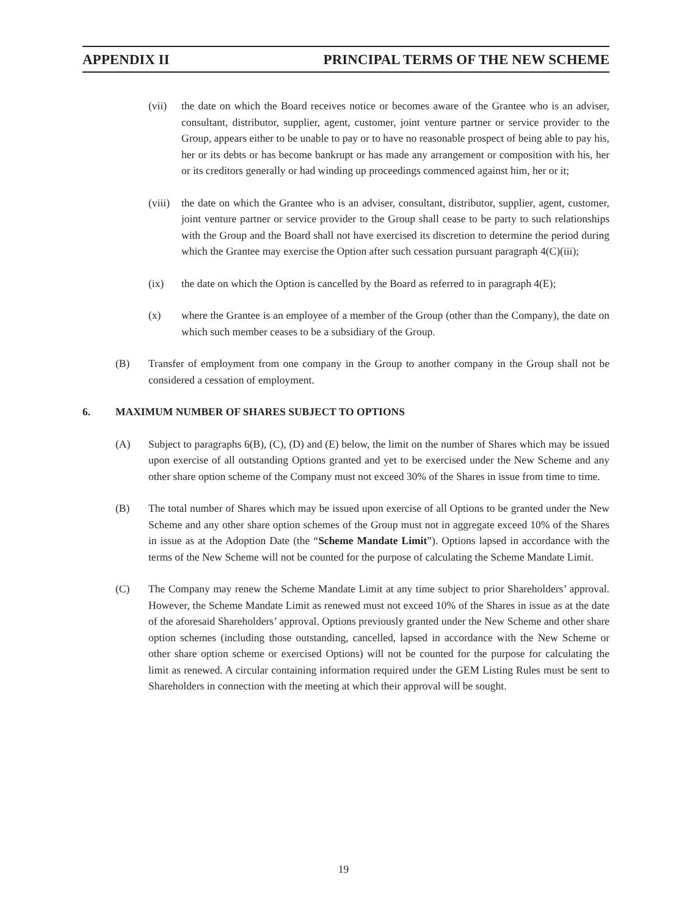APPENDIX II PRINCIPAL TERMS OF THE NEW SCHEME
(vii) the date on which the Board receives notice or becomes aware of the Grantee who is an adviser, consultant, distributor, supplier, agent, customer, joint venture partner or service provider to the Group, appears either to be unable to pay or to have no reasonable prospect of being able to pay his, her or its debts or has become bankrupt or has made any arrangement or composition with his, her or its creditors generally or had winding up proceedings commenced against him, her or it;
(viii) the date on which the Grantee who is an adviser, consultant, distributor, supplier, agent, customer, joint venture partner or service provider to the Group shall cease to be party to such relationships with the Group and the Board shall not have exercised its discretion to determine the period during which the Grantee may exercise the Option after such cessation pursuant paragraph 4(C)(iii);
(ix) the date on which the Option is cancelled by the Board as referred to in paragraph 4(E);
(x) where the Grantee is an employee of a member of the Group (other than the Company), the date on which such member ceases to be a subsidiary of the Group.
(B) Transfer of employment from one company in the Group to another company in the Group shall not be considered a cessation of employment.
6. MAXIMUM NUMBER OF SHARES SUBJECT TO OPTIONS
(A) Subject to paragraphs 6(B), (C), (D) and (E) below, the limit on the number of Shares which may be issued upon exercise of all outstanding Options granted and yet to be exercised under the New Scheme and any other share option scheme of the Company must not exceed 30% of the Shares in issue from time to time.
(B) The total number of Shares which may be issued upon exercise of all Options to be granted under the New Scheme and any other share option schemes of the Group must not in aggregate exceed 10% of the Shares in issue as at the Adoption Date (the “Scheme Mandate Limit”). Options lapsed in accordance with the terms of the New Scheme will not be counted for the purpose of calculating the Scheme Mandate Limit.
(C) The Company may renew the Scheme Mandate Limit at any time subject to prior Shareholders’ approval. However, the Scheme Mandate Limit as renewed must not exceed 10% of the Shares in issue as at the date of the aforesaid Shareholders’ approval. Options previously granted under the New Scheme and other share option schemes (including those outstanding, cancelled, lapsed in accordance with the New Scheme or other share option scheme or exercised Options) will not be counted for the purpose for calculating the limit as renewed. A circular containing information required under the GEM Listing Rules must be sent to Shareholders in connection with the meeting at which their approval will be sought.
19